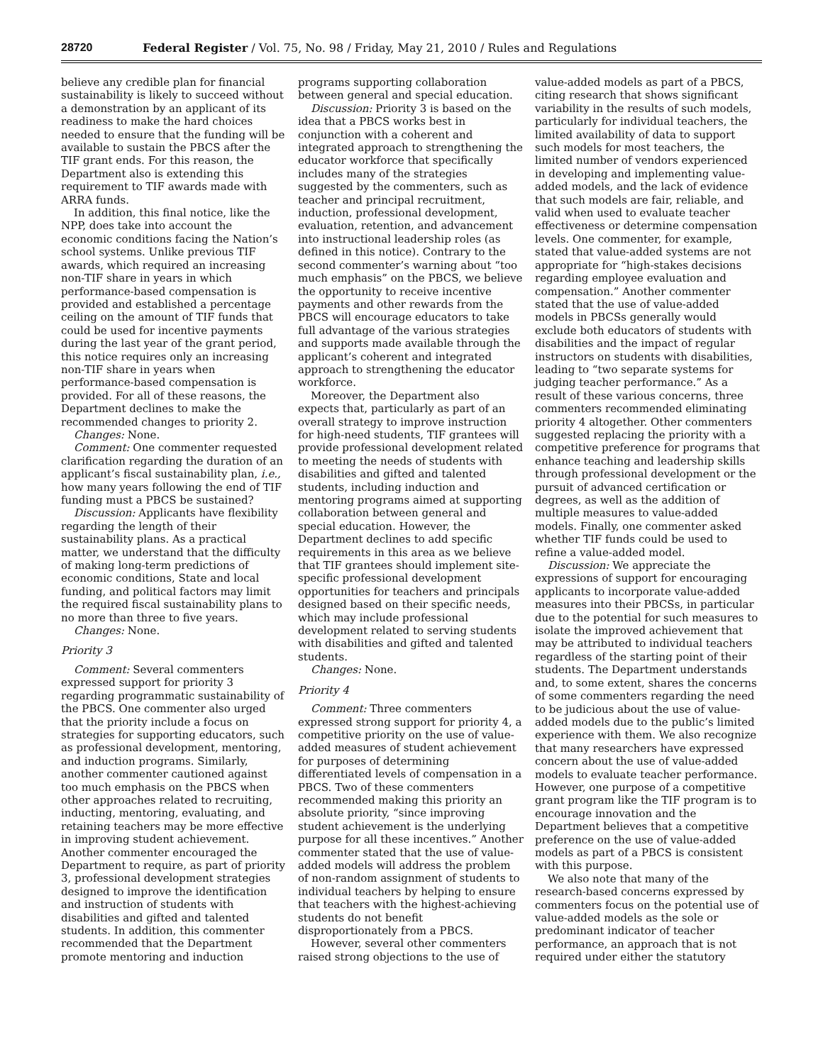28720 Federal Register / Vol. 75, No. 98 / Friday, May 21, 2010 / Rules and Regulations
believe any credible plan for financial sustainability is likely to succeed without a demonstration by an applicant of its readiness to make the hard choices needed to ensure that the funding will be available to sustain the PBCS after the TIF grant ends. For this reason, the Department also is extending this requirement to TIF awards made with ARRA funds.
In addition, this final notice, like the NPP, does take into account the economic conditions facing the Nation’s school systems. Unlike previous TIF awards, which required an increasing non-TIF share in years in which performance-based compensation is provided and established a percentage ceiling on the amount of TIF funds that could be used for incentive payments during the last year of the grant period, this notice requires only an increasing non-TIF share in years when performance-based compensation is provided. For all of these reasons, the Department declines to make the recommended changes to priority 2.
Changes: None.
Comment: One commenter requested clarification regarding the duration of an applicant’s fiscal sustainability plan, i.e., how many years following the end of TIF funding must a PBCS be sustained?
Discussion: Applicants have flexibility regarding the length of their sustainability plans. As a practical matter, we understand that the difficulty of making long-term predictions of economic conditions, State and local funding, and political factors may limit the required fiscal sustainability plans to no more than three to five years.
Changes: None.
Priority 3
Comment: Several commenters expressed support for priority 3 regarding programmatic sustainability of the PBCS. One commenter also urged that the priority include a focus on strategies for supporting educators, such as professional development, mentoring, and induction programs. Similarly, another commenter cautioned against too much emphasis on the PBCS when other approaches related to recruiting, inducting, mentoring, evaluating, and retaining teachers may be more effective in improving student achievement. Another commenter encouraged the Department to require, as part of priority 3, professional development strategies designed to improve the identification and instruction of students with disabilities and gifted and talented students. In addition, this commenter recommended that the Department promote mentoring and induction
programs supporting collaboration between general and special education.
Discussion: Priority 3 is based on the idea that a PBCS works best in conjunction with a coherent and integrated approach to strengthening the educator workforce that specifically includes many of the strategies suggested by the commenters, such as teacher and principal recruitment, induction, professional development, evaluation, retention, and advancement into instructional leadership roles (as defined in this notice). Contrary to the second commenter’s warning about “too much emphasis” on the PBCS, we believe the opportunity to receive incentive payments and other rewards from the PBCS will encourage educators to take full advantage of the various strategies and supports made available through the applicant’s coherent and integrated approach to strengthening the educator workforce.
Moreover, the Department also expects that, particularly as part of an overall strategy to improve instruction for high-need students, TIF grantees will provide professional development related to meeting the needs of students with disabilities and gifted and talented students, including induction and mentoring programs aimed at supporting collaboration between general and special education. However, the Department declines to add specific requirements in this area as we believe that TIF grantees should implement site-specific professional development opportunities for teachers and principals designed based on their specific needs, which may include professional development related to serving students with disabilities and gifted and talented students.
Changes: None.
Priority 4
Comment: Three commenters expressed strong support for priority 4, a competitive priority on the use of value-added measures of student achievement for purposes of determining differentiated levels of compensation in a PBCS. Two of these commenters recommended making this priority an absolute priority, “since improving student achievement is the underlying purpose for all these incentives.” Another commenter stated that the use of value-added models will address the problem of non-random assignment of students to individual teachers by helping to ensure that teachers with the highest-achieving students do not benefit disproportionately from a PBCS.
However, several other commenters raised strong objections to the use of
value-added models as part of a PBCS, citing research that shows significant variability in the results of such models, particularly for individual teachers, the limited availability of data to support such models for most teachers, the limited number of vendors experienced in developing and implementing value-added models, and the lack of evidence that such models are fair, reliable, and valid when used to evaluate teacher effectiveness or determine compensation levels. One commenter, for example, stated that value-added systems are not appropriate for “high-stakes decisions regarding employee evaluation and compensation.” Another commenter stated that the use of value-added models in PBCSs generally would exclude both educators of students with disabilities and the impact of regular instructors on students with disabilities, leading to “two separate systems for judging teacher performance.” As a result of these various concerns, three commenters recommended eliminating priority 4 altogether. Other commenters suggested replacing the priority with a competitive preference for programs that enhance teaching and leadership skills through professional development or the pursuit of advanced certification or degrees, as well as the addition of multiple measures to value-added models. Finally, one commenter asked whether TIF funds could be used to refine a value-added model.
Discussion: We appreciate the expressions of support for encouraging applicants to incorporate value-added measures into their PBCSs, in particular due to the potential for such measures to isolate the improved achievement that may be attributed to individual teachers regardless of the starting point of their students. The Department understands and, to some extent, shares the concerns of some commenters regarding the need to be judicious about the use of value-added models due to the public’s limited experience with them. We also recognize that many researchers have expressed concern about the use of value-added models to evaluate teacher performance. However, one purpose of a competitive grant program like the TIF program is to encourage innovation and the Department believes that a competitive preference on the use of value-added models as part of a PBCS is consistent with this purpose.
We also note that many of the research-based concerns expressed by commenters focus on the potential use of value-added models as the sole or predominant indicator of teacher performance, an approach that is not required under either the statutory